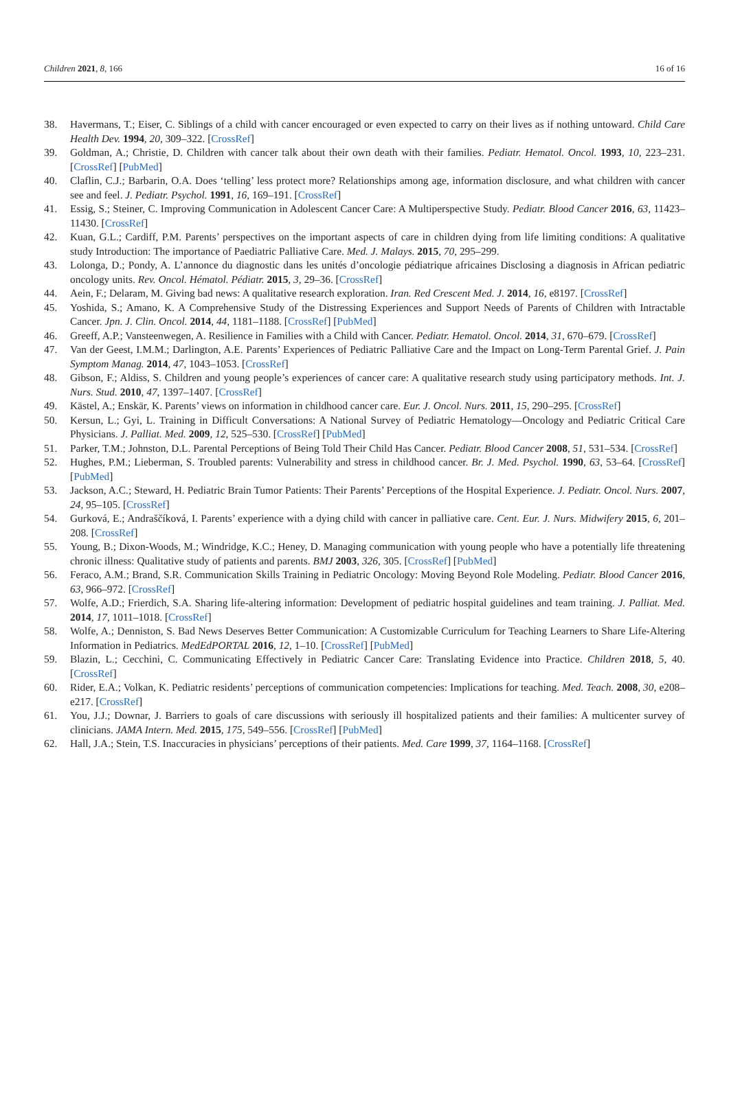Children 2021, 8, 166 16 of 16
38. Havermans, T.; Eiser, C. Siblings of a child with cancer encouraged or even expected to carry on their lives as if nothing untoward. Child Care Health Dev. 1994, 20, 309–322. [CrossRef]
39. Goldman, A.; Christie, D. Children with cancer talk about their own death with their families. Pediatr. Hematol. Oncol. 1993, 10, 223–231. [CrossRef] [PubMed]
40. Claflin, C.J.; Barbarin, O.A. Does ‘telling’ less protect more? Relationships among age, information disclosure, and what children with cancer see and feel. J. Pediatr. Psychol. 1991, 16, 169–191. [CrossRef]
41. Essig, S.; Steiner, C. Improving Communication in Adolescent Cancer Care: A Multiperspective Study. Pediatr. Blood Cancer 2016, 63, 11423–11430. [CrossRef]
42. Kuan, G.L.; Cardiff, P.M. Parents’ perspectives on the important aspects of care in children dying from life limiting conditions: A qualitative study Introduction: The importance of Paediatric Palliative Care. Med. J. Malays. 2015, 70, 295–299.
43. Lolonga, D.; Pondy, A. L’annonce du diagnostic dans les unités d’oncologie pédiatrique africaines Disclosing a diagnosis in African pediatric oncology units. Rev. Oncol. Hématol. Pédiatr. 2015, 3, 29–36. [CrossRef]
44. Aein, F.; Delaram, M. Giving bad news: A qualitative research exploration. Iran. Red Crescent Med. J. 2014, 16, e8197. [CrossRef]
45. Yoshida, S.; Amano, K. A Comprehensive Study of the Distressing Experiences and Support Needs of Parents of Children with Intractable Cancer. Jpn. J. Clin. Oncol. 2014, 44, 1181–1188. [CrossRef] [PubMed]
46. Greeff, A.P.; Vansteenwegen, A. Resilience in Families with a Child with Cancer. Pediatr. Hematol. Oncol. 2014, 31, 670–679. [CrossRef]
47. Van der Geest, I.M.M.; Darlington, A.E. Parents’ Experiences of Pediatric Palliative Care and the Impact on Long-Term Parental Grief. J. Pain Symptom Manag. 2014, 47, 1043–1053. [CrossRef]
48. Gibson, F.; Aldiss, S. Children and young people’s experiences of cancer care: A qualitative research study using participatory methods. Int. J. Nurs. Stud. 2010, 47, 1397–1407. [CrossRef]
49. Kästel, A.; Enskär, K. Parents’ views on information in childhood cancer care. Eur. J. Oncol. Nurs. 2011, 15, 290–295. [CrossRef]
50. Kersun, L.; Gyi, L. Training in Difficult Conversations: A National Survey of Pediatric Hematology—Oncology and Pediatric Critical Care Physicians. J. Palliat. Med. 2009, 12, 525–530. [CrossRef] [PubMed]
51. Parker, T.M.; Johnston, D.L. Parental Perceptions of Being Told Their Child Has Cancer. Pediatr. Blood Cancer 2008, 51, 531–534. [CrossRef]
52. Hughes, P.M.; Lieberman, S. Troubled parents: Vulnerability and stress in childhood cancer. Br. J. Med. Psychol. 1990, 63, 53–64. [CrossRef] [PubMed]
53. Jackson, A.C.; Steward, H. Pediatric Brain Tumor Patients: Their Parents’ Perceptions of the Hospital Experience. J. Pediatr. Oncol. Nurs. 2007, 24, 95–105. [CrossRef]
54. Gurková, E.; Andraščíková, I. Parents’ experience with a dying child with cancer in palliative care. Cent. Eur. J. Nurs. Midwifery 2015, 6, 201–208. [CrossRef]
55. Young, B.; Dixon-Woods, M.; Windridge, K.C.; Heney, D. Managing communication with young people who have a potentially life threatening chronic illness: Qualitative study of patients and parents. BMJ 2003, 326, 305. [CrossRef] [PubMed]
56. Feraco, A.M.; Brand, S.R. Communication Skills Training in Pediatric Oncology: Moving Beyond Role Modeling. Pediatr. Blood Cancer 2016, 63, 966–972. [CrossRef]
57. Wolfe, A.D.; Frierdich, S.A. Sharing life-altering information: Development of pediatric hospital guidelines and team training. J. Palliat. Med. 2014, 17, 1011–1018. [CrossRef]
58. Wolfe, A.; Denniston, S. Bad News Deserves Better Communication: A Customizable Curriculum for Teaching Learners to Share Life-Altering Information in Pediatrics. MedEdPORTAL 2016, 12, 1–10. [CrossRef] [PubMed]
59. Blazin, L.; Cecchini, C. Communicating Effectively in Pediatric Cancer Care: Translating Evidence into Practice. Children 2018, 5, 40. [CrossRef]
60. Rider, E.A.; Volkan, K. Pediatric residents’ perceptions of communication competencies: Implications for teaching. Med. Teach. 2008, 30, e208–e217. [CrossRef]
61. You, J.J.; Downar, J. Barriers to goals of care discussions with seriously ill hospitalized patients and their families: A multicenter survey of clinicians. JAMA Intern. Med. 2015, 175, 549–556. [CrossRef] [PubMed]
62. Hall, J.A.; Stein, T.S. Inaccuracies in physicians’ perceptions of their patients. Med. Care 1999, 37, 1164–1168. [CrossRef]